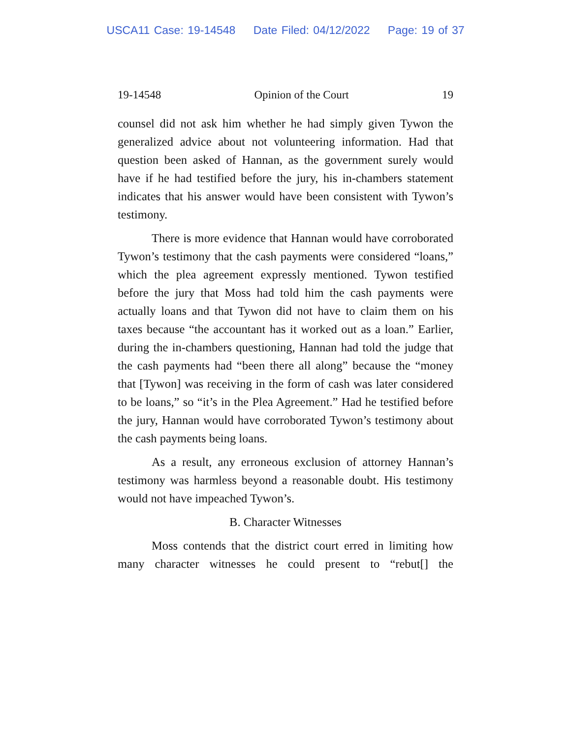USCA11 Case: 19-14548 Date Filed: 04/12/2022 Page: 19 of 37
19-14548 Opinion of the Court 19
counsel did not ask him whether he had simply given Tywon the generalized advice about not volunteering information. Had that question been asked of Hannan, as the government surely would have if he had testified before the jury, his in-chambers statement indicates that his answer would have been consistent with Tywon’s testimony.
There is more evidence that Hannan would have corroborated Tywon’s testimony that the cash payments were considered “loans,” which the plea agreement expressly mentioned. Tywon testified before the jury that Moss had told him the cash payments were actually loans and that Tywon did not have to claim them on his taxes because “the accountant has it worked out as a loan.” Earlier, during the in-chambers questioning, Hannan had told the judge that the cash payments had “been there all along” because the “money that [Tywon] was receiving in the form of cash was later considered to be loans,” so “it’s in the Plea Agreement.” Had he testified before the jury, Hannan would have corroborated Tywon’s testimony about the cash payments being loans.
As a result, any erroneous exclusion of attorney Hannan’s testimony was harmless beyond a reasonable doubt. His testimony would not have impeached Tywon’s.
B. Character Witnesses
Moss contends that the district court erred in limiting how many character witnesses he could present to “rebut[] the